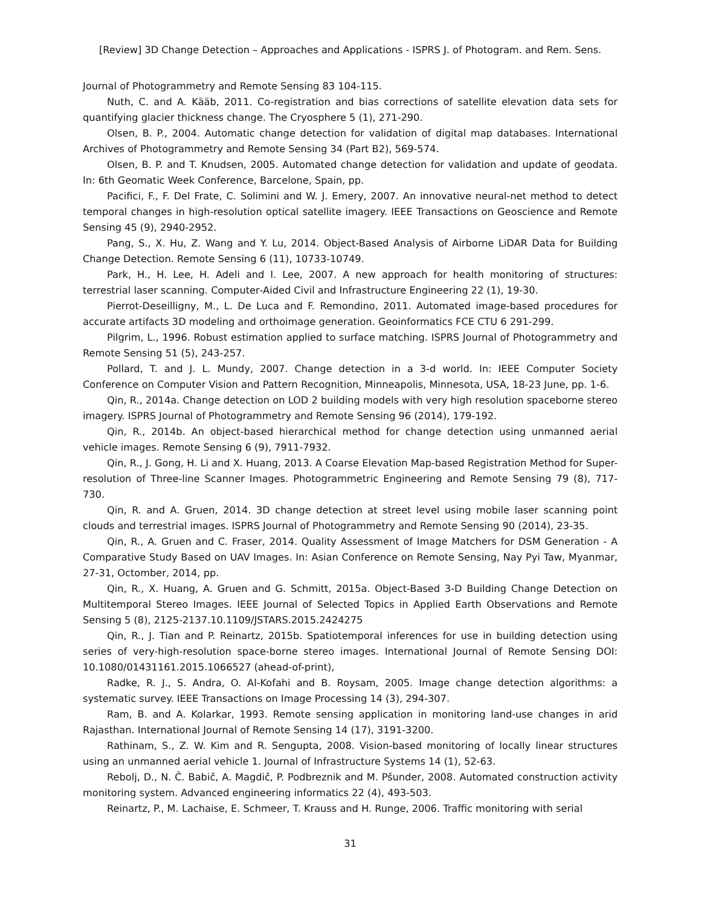[Review] 3D Change Detection – Approaches and Applications - ISPRS J. of Photogram. and Rem. Sens.
Journal of Photogrammetry and Remote Sensing 83 104-115.
Nuth, C. and A. Kääb, 2011. Co-registration and bias corrections of satellite elevation data sets for quantifying glacier thickness change. The Cryosphere 5 (1), 271-290.
Olsen, B. P., 2004. Automatic change detection for validation of digital map databases. International Archives of Photogrammetry and Remote Sensing 34 (Part B2), 569-574.
Olsen, B. P. and T. Knudsen, 2005. Automated change detection for validation and update of geodata. In: 6th Geomatic Week Conference, Barcelone, Spain, pp.
Pacifici, F., F. Del Frate, C. Solimini and W. J. Emery, 2007. An innovative neural-net method to detect temporal changes in high-resolution optical satellite imagery. IEEE Transactions on Geoscience and Remote Sensing 45 (9), 2940-2952.
Pang, S., X. Hu, Z. Wang and Y. Lu, 2014. Object-Based Analysis of Airborne LiDAR Data for Building Change Detection. Remote Sensing 6 (11), 10733-10749.
Park, H., H. Lee, H. Adeli and I. Lee, 2007. A new approach for health monitoring of structures: terrestrial laser scanning. Computer‐Aided Civil and Infrastructure Engineering 22 (1), 19-30.
Pierrot-Deseilligny, M., L. De Luca and F. Remondino, 2011. Automated image-based procedures for accurate artifacts 3D modeling and orthoimage generation. Geoinformatics FCE CTU 6 291-299.
Pilgrim, L., 1996. Robust estimation applied to surface matching. ISPRS Journal of Photogrammetry and Remote Sensing 51 (5), 243-257.
Pollard, T. and J. L. Mundy, 2007. Change detection in a 3-d world. In: IEEE Computer Society Conference on Computer Vision and Pattern Recognition, Minneapolis, Minnesota, USA, 18-23 June, pp. 1-6.
Qin, R., 2014a. Change detection on LOD 2 building models with very high resolution spaceborne stereo imagery. ISPRS Journal of Photogrammetry and Remote Sensing 96 (2014), 179-192.
Qin, R., 2014b. An object-based hierarchical method for change detection using unmanned aerial vehicle images. Remote Sensing 6 (9), 7911-7932.
Qin, R., J. Gong, H. Li and X. Huang, 2013. A Coarse Elevation Map-based Registration Method for Super-resolution of Three-line Scanner Images. Photogrammetric Engineering and Remote Sensing 79 (8), 717-730.
Qin, R. and A. Gruen, 2014. 3D change detection at street level using mobile laser scanning point clouds and terrestrial images. ISPRS Journal of Photogrammetry and Remote Sensing 90 (2014), 23-35.
Qin, R., A. Gruen and C. Fraser, 2014. Quality Assessment of Image Matchers for DSM Generation - A Comparative Study Based on UAV Images. In: Asian Conference on Remote Sensing, Nay Pyi Taw, Myanmar, 27-31, Octomber, 2014, pp.
Qin, R., X. Huang, A. Gruen and G. Schmitt, 2015a. Object-Based 3-D Building Change Detection on Multitemporal Stereo Images. IEEE Journal of Selected Topics in Applied Earth Observations and Remote Sensing 5 (8), 2125-2137.10.1109/JSTARS.2015.2424275
Qin, R., J. Tian and P. Reinartz, 2015b. Spatiotemporal inferences for use in building detection using series of very-high-resolution space-borne stereo images. International Journal of Remote Sensing DOI: 10.1080/01431161.2015.1066527 (ahead-of-print),
Radke, R. J., S. Andra, O. Al-Kofahi and B. Roysam, 2005. Image change detection algorithms: a systematic survey. IEEE Transactions on Image Processing 14 (3), 294-307.
Ram, B. and A. Kolarkar, 1993. Remote sensing application in monitoring land-use changes in arid Rajasthan. International Journal of Remote Sensing 14 (17), 3191-3200.
Rathinam, S., Z. W. Kim and R. Sengupta, 2008. Vision-based monitoring of locally linear structures using an unmanned aerial vehicle 1. Journal of Infrastructure Systems 14 (1), 52-63.
Rebolj, D., N. Č. Babič, A. Magdič, P. Podbreznik and M. Pšunder, 2008. Automated construction activity monitoring system. Advanced engineering informatics 22 (4), 493-503.
Reinartz, P., M. Lachaise, E. Schmeer, T. Krauss and H. Runge, 2006. Traffic monitoring with serial
31